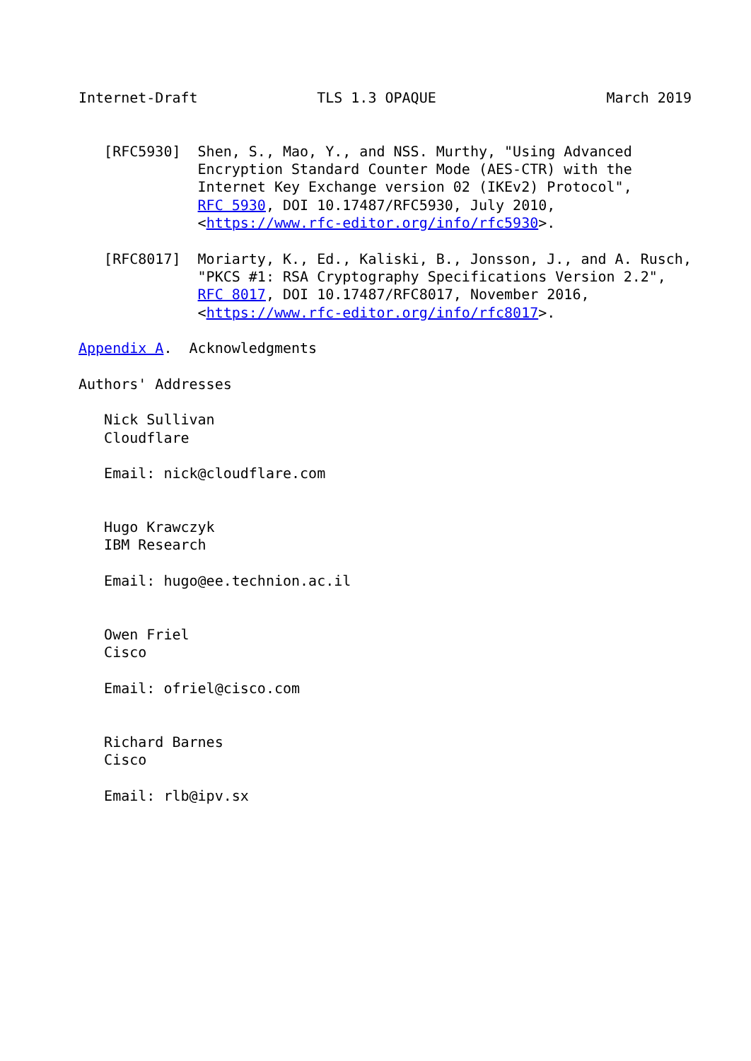Internet-Draft              TLS 1.3 OPAQUE                    March 2019


   [RFC5930]  Shen, S., Mao, Y., and NSS. Murthy, "Using Advanced
              Encryption Standard Counter Mode (AES-CTR) with the
              Internet Key Exchange version 02 (IKEv2) Protocol",
              RFC 5930, DOI 10.17487/RFC5930, July 2010,
              <https://www.rfc-editor.org/info/rfc5930>.

   [RFC8017]  Moriarty, K., Ed., Kaliski, B., Jonsson, J., and A. Rusch,
              "PKCS #1: RSA Cryptography Specifications Version 2.2",
              RFC 8017, DOI 10.17487/RFC8017, November 2016,
              <https://www.rfc-editor.org/info/rfc8017>.

Appendix A.  Acknowledgments

Authors' Addresses

   Nick Sullivan
   Cloudflare

   Email: nick@cloudflare.com


   Hugo Krawczyk
   IBM Research

   Email: hugo@ee.technion.ac.il


   Owen Friel
   Cisco

   Email: ofriel@cisco.com


   Richard Barnes
   Cisco

   Email: rlb@ipv.sx